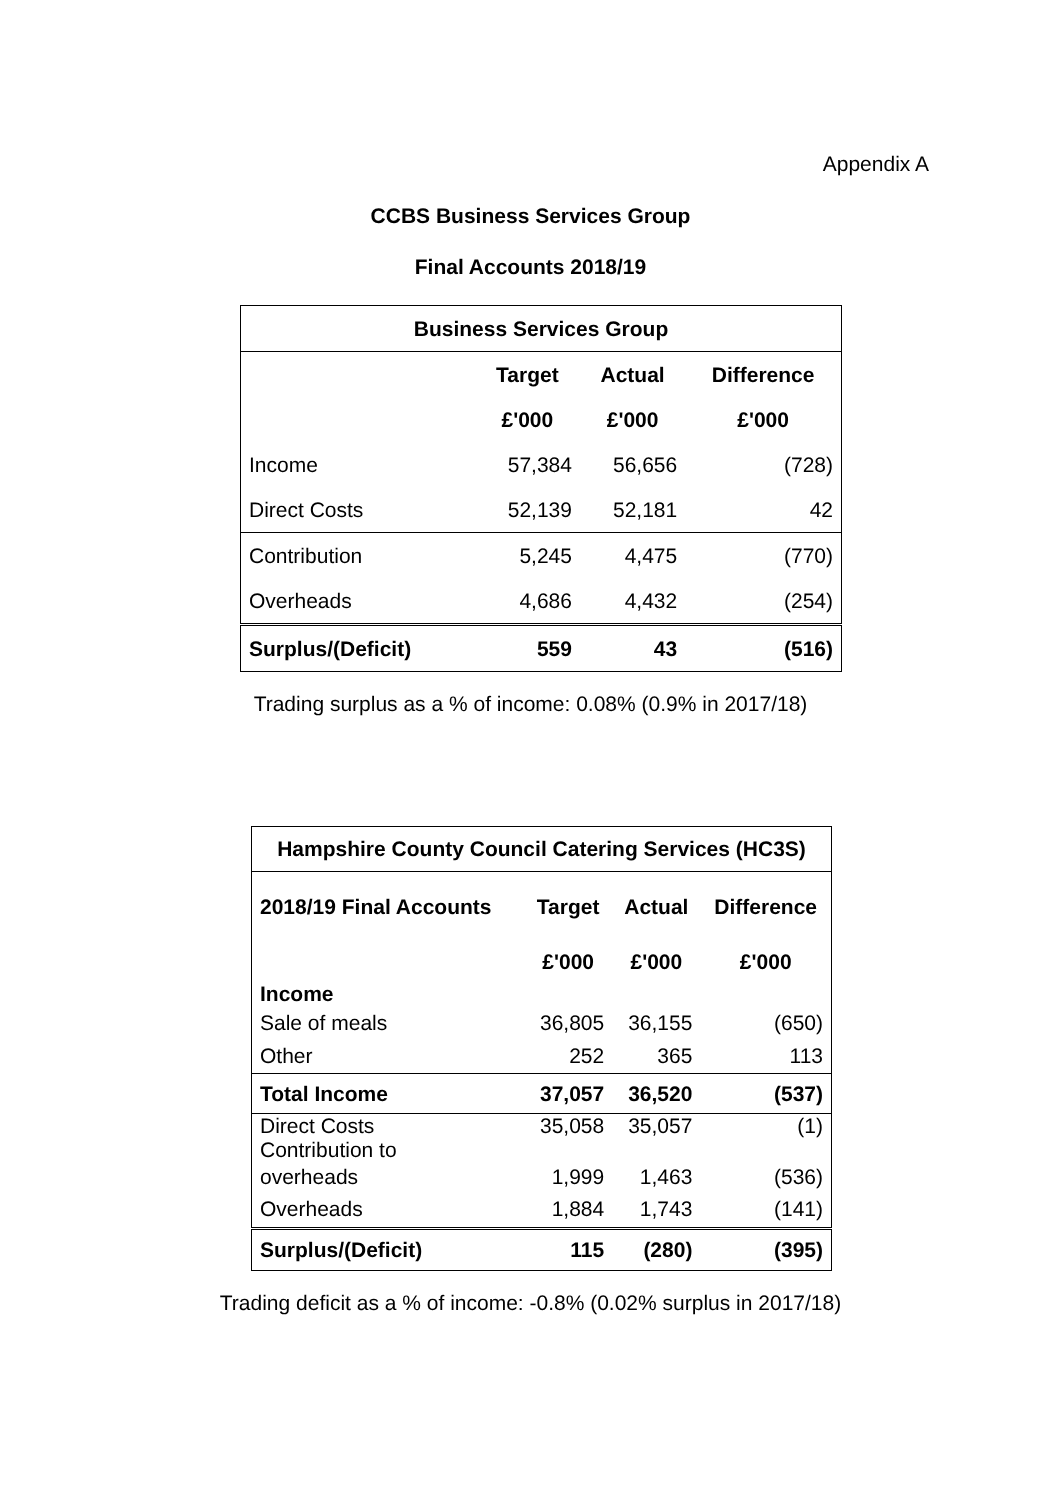Appendix A
CCBS Business Services Group
Final Accounts 2018/19
| Business Services Group | | | |
| --- | --- | --- | --- |
| | Target | Actual | Difference |
| | £'000 | £'000 | £'000 |
| Income | 57,384 | 56,656 | (728) |
| Direct Costs | 52,139 | 52,181 | 42 |
| Contribution | 5,245 | 4,475 | (770) |
| Overheads | 4,686 | 4,432 | (254) |
| Surplus/(Deficit) | 559 | 43 | (516) |
Trading surplus as a % of income: 0.08% (0.9% in 2017/18)
| Hampshire County Council Catering Services (HC3S) | | | |
| --- | --- | --- | --- |
| 2018/19 Final Accounts | Target | Actual | Difference |
| | £'000 | £'000 | £'000 |
| Income | | | |
| Sale of meals | 36,805 | 36,155 | (650) |
| Other | 252 | 365 | 113 |
| Total Income | 37,057 | 36,520 | (537) |
| Direct Costs Contribution to | 35,058 | 35,057 | (1) |
| overheads | 1,999 | 1,463 | (536) |
| Overheads | 1,884 | 1,743 | (141) |
| Surplus/(Deficit) | 115 | (280) | (395) |
Trading deficit as a % of income: -0.8% (0.02% surplus in 2017/18)